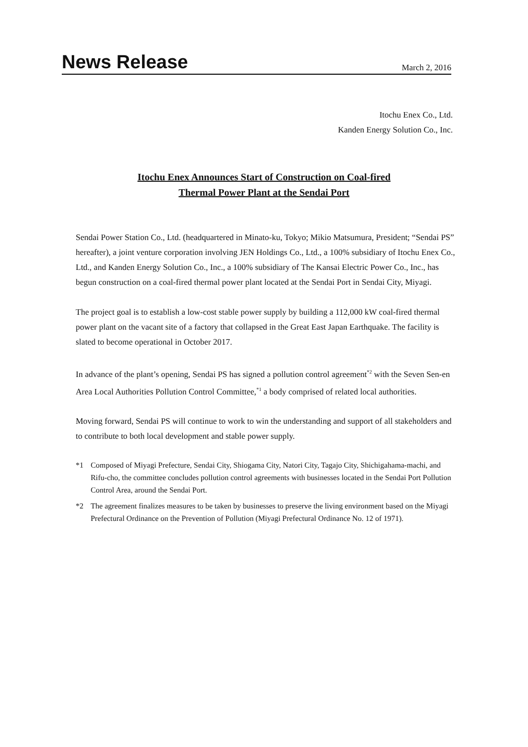News Release
March 2, 2016
Itochu Enex Co., Ltd.
Kanden Energy Solution Co., Inc.
Itochu Enex Announces Start of Construction on Coal-fired
Thermal Power Plant at the Sendai Port
Sendai Power Station Co., Ltd. (headquartered in Minato-ku, Tokyo; Mikio Matsumura, President; “Sendai PS” hereafter), a joint venture corporation involving JEN Holdings Co., Ltd., a 100% subsidiary of Itochu Enex Co., Ltd., and Kanden Energy Solution Co., Inc., a 100% subsidiary of The Kansai Electric Power Co., Inc., has begun construction on a coal-fired thermal power plant located at the Sendai Port in Sendai City, Miyagi.
The project goal is to establish a low-cost stable power supply by building a 112,000 kW coal-fired thermal power plant on the vacant site of a factory that collapsed in the Great East Japan Earthquake. The facility is slated to become operational in October 2017.
In advance of the plant’s opening, Sendai PS has signed a pollution control agreement<sup>*2</sup> with the Seven Sen-en Area Local Authorities Pollution Control Committee,<sup>*1</sup> a body comprised of related local authorities.
Moving forward, Sendai PS will continue to work to win the understanding and support of all stakeholders and to contribute to both local development and stable power supply.
*1 Composed of Miyagi Prefecture, Sendai City, Shiogama City, Natori City, Tagajo City, Shichigahama-machi, and Rifu-cho, the committee concludes pollution control agreements with businesses located in the Sendai Port Pollution Control Area, around the Sendai Port.
*2 The agreement finalizes measures to be taken by businesses to preserve the living environment based on the Miyagi Prefectural Ordinance on the Prevention of Pollution (Miyagi Prefectural Ordinance No. 12 of 1971).